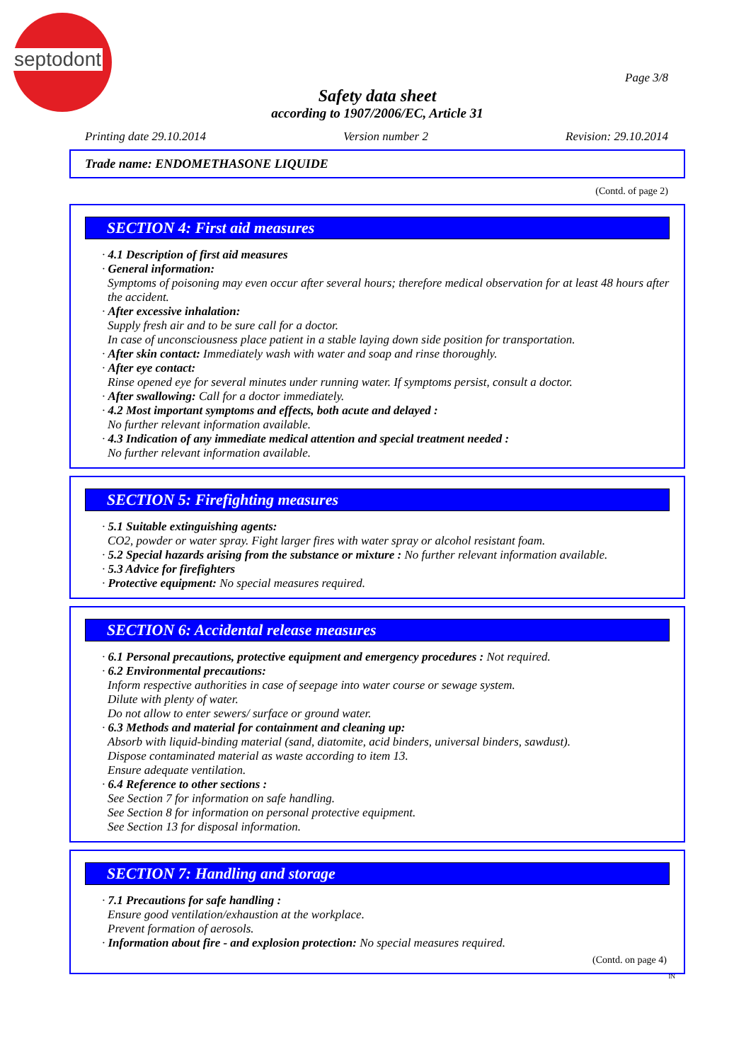septodont
Page 3/8
Safety data sheet
according to 1907/2006/EC, Article 31
Printing date 29.10.2014 Version number 2 Revision: 29.10.2014
Trade name: ENDOMETHASONE LIQUIDE
(Contd. of page 2)
SECTION 4: First aid measures
· 4.1 Description of first aid measures
· General information:
Symptoms of poisoning may even occur after several hours; therefore medical observation for at least 48 hours after the accident.
· After excessive inhalation:
Supply fresh air and to be sure call for a doctor.
In case of unconsciousness place patient in a stable laying down side position for transportation.
· After skin contact: Immediately wash with water and soap and rinse thoroughly.
· After eye contact:
Rinse opened eye for several minutes under running water. If symptoms persist, consult a doctor.
· After swallowing: Call for a doctor immediately.
· 4.2 Most important symptoms and effects, both acute and delayed :
No further relevant information available.
· 4.3 Indication of any immediate medical attention and special treatment needed :
No further relevant information available.
SECTION 5: Firefighting measures
· 5.1 Suitable extinguishing agents:
CO2, powder or water spray. Fight larger fires with water spray or alcohol resistant foam.
· 5.2 Special hazards arising from the substance or mixture : No further relevant information available.
· 5.3 Advice for firefighters
· Protective equipment: No special measures required.
SECTION 6: Accidental release measures
· 6.1 Personal precautions, protective equipment and emergency procedures : Not required.
· 6.2 Environmental precautions:
Inform respective authorities in case of seepage into water course or sewage system.
Dilute with plenty of water.
Do not allow to enter sewers/ surface or ground water.
· 6.3 Methods and material for containment and cleaning up:
Absorb with liquid-binding material (sand, diatomite, acid binders, universal binders, sawdust).
Dispose contaminated material as waste according to item 13.
Ensure adequate ventilation.
· 6.4 Reference to other sections :
See Section 7 for information on safe handling.
See Section 8 for information on personal protective equipment.
See Section 13 for disposal information.
SECTION 7: Handling and storage
· 7.1 Precautions for safe handling :
Ensure good ventilation/exhaustion at the workplace.
Prevent formation of aerosols.
· Information about fire - and explosion protection: No special measures required.
(Contd. on page 4)
IN